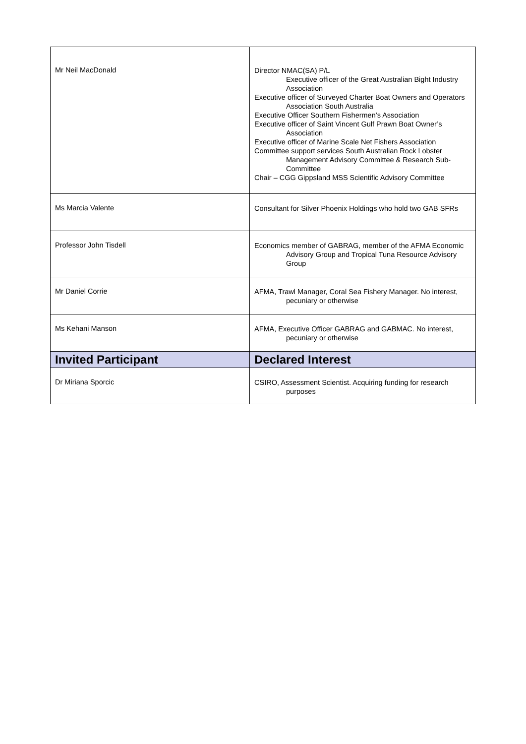| Mr Neil MacDonald | Director NMAC(SA) P/L Executive officer of the Great Australian Bight Industry Association Executive officer of Surveyed Charter Boat Owners and Operators Association South Australia Executive Officer Southern Fishermen’s Association Executive officer of Saint Vincent Gulf Prawn Boat Owner’s Association Executive officer of Marine Scale Net Fishers Association Committee support services South Australian Rock Lobster Management Advisory Committee & Research Sub-Committee Chair – CGG Gippsland MSS Scientific Advisory Committee |
| Ms Marcia Valente | Consultant for Silver Phoenix Holdings who hold two GAB SFRs |
| Professor John Tisdell | Economics member of GABRAG, member of the AFMA Economic Advisory Group and Tropical Tuna Resource Advisory Group |
| Mr Daniel Corrie | AFMA, Trawl Manager, Coral Sea Fishery Manager. No interest, pecuniary or otherwise |
| Ms Kehani Manson | AFMA, Executive Officer GABRAG and GABMAC. No interest, pecuniary or otherwise |
| Invited Participant | Declared Interest |
| Dr Miriana Sporcic | CSIRO, Assessment Scientist. Acquiring funding for research purposes |